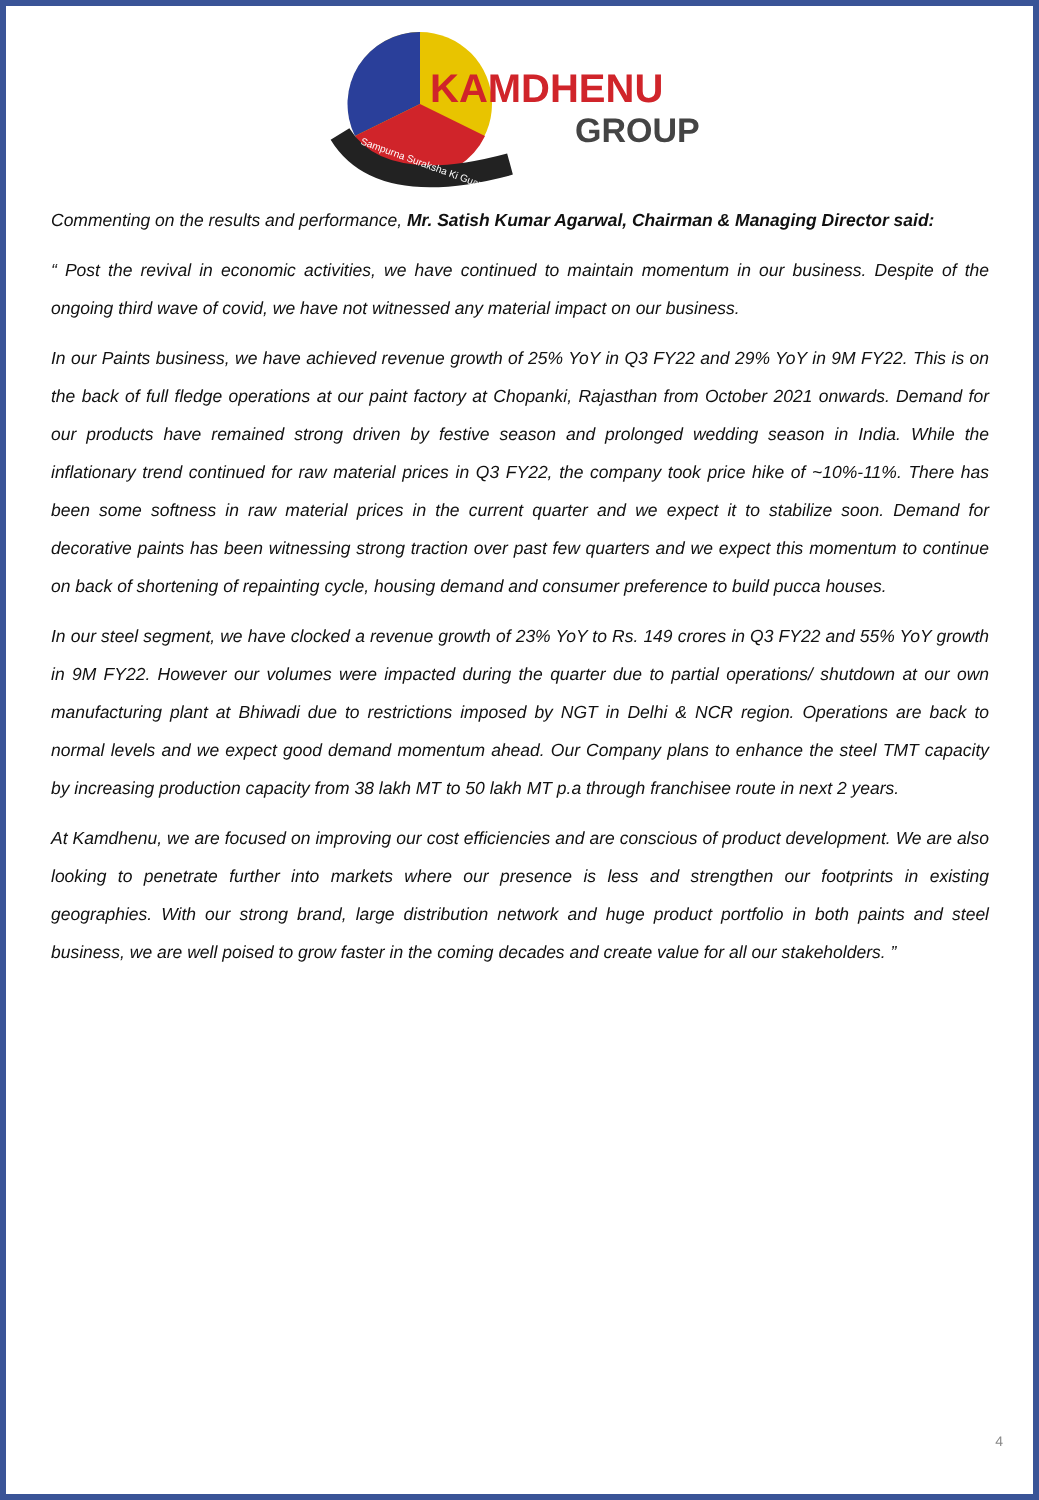Sampurna Suraksha Ki Guarantee
KAMDHENU
GROUP
Commenting on the results and performance, Mr. Satish Kumar Agarwal, Chairman & Managing Director said:
“ Post the revival in economic activities, we have continued to maintain momentum in our business. Despite of the ongoing third wave of covid, we have not witnessed any material impact on our business.
In our Paints business, we have achieved revenue growth of 25% YoY in Q3 FY22 and 29% YoY in 9M FY22. This is on the back of full fledge operations at our paint factory at Chopanki, Rajasthan from October 2021 onwards. Demand for our products have remained strong driven by festive season and prolonged wedding season in India. While the inflationary trend continued for raw material prices in Q3 FY22, the company took price hike of ~10%-11%. There has been some softness in raw material prices in the current quarter and we expect it to stabilize soon. Demand for decorative paints has been witnessing strong traction over past few quarters and we expect this momentum to continue on back of shortening of repainting cycle, housing demand and consumer preference to build pucca houses.
In our steel segment, we have clocked a revenue growth of 23% YoY to Rs. 149 crores in Q3 FY22 and 55% YoY growth in 9M FY22. However our volumes were impacted during the quarter due to partial operations/ shutdown at our own manufacturing plant at Bhiwadi due to restrictions imposed by NGT in Delhi & NCR region. Operations are back to normal levels and we expect good demand momentum ahead. Our Company plans to enhance the steel TMT capacity by increasing production capacity from 38 lakh MT to 50 lakh MT p.a through franchisee route in next 2 years.
At Kamdhenu, we are focused on improving our cost efficiencies and are conscious of product development. We are also looking to penetrate further into markets where our presence is less and strengthen our footprints in existing geographies. With our strong brand, large distribution network and huge product portfolio in both paints and steel business, we are well poised to grow faster in the coming decades and create value for all our stakeholders. ”
4